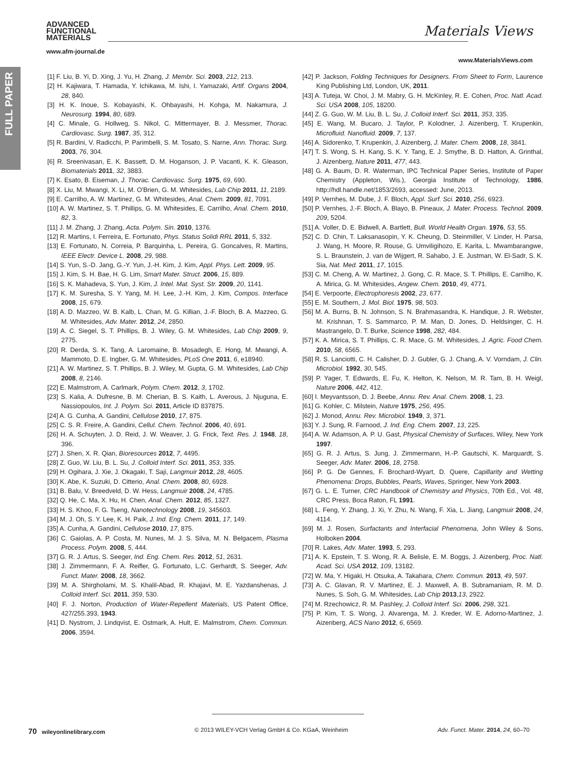FULL PAPER
ADVANCED
FUNCTIONAL
MATERIALS
www.afm-journal.de
Materials Views
www.MaterialsViews.com
[1] F. Liu, B. Yi, D. Xing, J. Yu, H. Zhang, J. Membr. Sci. 2003, 212, 213.
[2] H. Kajiwara, T. Hamada, Y. Ichikawa, M. Ishi, I. Yamazaki, Artif. Organs 2004, 28, 840.
[3] H. K. Inoue, S. Kobayashi, K. Ohbayashi, H. Kohga, M. Nakamura, J. Neurosurg. 1994, 80, 689.
[4] C. Minale, G. Hollweg, S. Nikol, C. Mittermayer, B. J. Messmer, Thorac. Cardiovasc. Surg. 1987, 35, 312.
[5] R. Bardini, V. Radicchi, P. Parimbelli, S. M. Tosato, S. Narne, Ann. Thorac. Surg. 2003, 76, 304.
[6] R. Sreenivasan, E. K. Bassett, D. M. Hoganson, J. P. Vacanti, K. K. Gleason, Biomaterials 2011, 32, 3883.
[7] K. Esato, B. Eiseman, J. Thorac. Cardiovasc. Surg. 1975, 69, 690.
[8] X. Liu, M. Mwangi, X. Li, M. O'Brien, G. M. Whitesides, Lab Chip 2011, 11, 2189.
[9] E. Carrilho, A. W. Martinez, G. M. Whitesides, Anal. Chem. 2009, 81, 7091.
[10] A. W. Martinez, S. T. Phillips, G. M. Whitesides, E. Carrilho, Anal. Chem. 2010, 82, 3.
[11] J. M. Zhang, J. Zhang, Acta. Polym. Sin. 2010, 1376.
[12] R. Martins, I. Ferreira, E. Fortunato, Phys. Status Solidi RRL 2011, 5, 332.
[13] E. Fortunato, N. Correia, P. Barquinha, L. Pereira, G. Goncalves, R. Martins, IEEE Electr. Device L. 2008, 29, 988.
[14] S. Yun, S.-D. Jang, G.-Y. Yun, J.-H. Kim, J. Kim, Appl. Phys. Lett. 2009, 95.
[15] J. Kim, S. H. Bae, H. G. Lim, Smart Mater. Struct. 2006, 15, 889.
[16] S. K. Mahadeva, S. Yun, J. Kim, J. Intel. Mat. Syst. Str. 2009, 20, 1141.
[17] K. M. Suresha, S. Y. Yang, M. H. Lee, J.-H. Kim, J. Kim, Compos. Interface 2008, 15, 679.
[18] A. D. Mazzeo, W. B. Kalb, L. Chan, M. G. Killian, J.-F. Bloch, B. A. Mazzeo, G. M. Whitesides, Adv. Mater. 2012, 24, 2850.
[19] A. C. Siegel, S. T. Phillips, B. J. Wiley, G. M. Whitesides, Lab Chip 2009, 9, 2775.
[20] R. Derda, S. K. Tang, A. Laromaine, B. Mosadegh, E. Hong, M. Mwangi, A. Mammoto, D. E. Ingber, G. M. Whitesides, PLoS One 2011, 6, e18940.
[21] A. W. Martinez, S. T. Phillips, B. J. Wiley, M. Gupta, G. M. Whitesides, Lab Chip 2008, 8, 2146.
[22] E. Malmstrom, A. Carlmark, Polym. Chem. 2012, 3, 1702.
[23] S. Kalia, A. Dufresne, B. M. Cherian, B. S. Kaith, L. Averous, J. Njuguna, E. Nassiopoulos, Int. J. Polym. Sci. 2011, Article ID 837875.
[24] A. G. Cunha, A. Gandini, Cellulose 2010, 17, 875.
[25] C. S. R. Freire, A. Gandini, Cellul. Chem. Technol. 2006, 40, 691.
[26] H. A. Schuyten, J. D. Reid, J. W. Weaver, J. G. Frick, Text. Res. J. 1948, 18, 396.
[27] J. Shen, X. R. Qian, Bioresources 2012, 7, 4495.
[28] Z. Guo, W. Liu, B. L. Su, J. Colloid Interf. Sci. 2011, 353, 335.
[29] H. Ogihara, J. Xie, J. Okagaki, T. Saji, Langmuir 2012, 28, 4605.
[30] K. Abe, K. Suzuki, D. Citterio, Anal. Chem. 2008, 80, 6928.
[31] B. Balu, V. Breedveld, D. W. Hess, Langmuir 2008, 24, 4785.
[32] Q. He, C. Ma, X. Hu, H. Chen, Anal. Chem. 2012, 85, 1327.
[33] H. S. Khoo, F. G. Tseng, Nanotechnology 2008, 19, 345603.
[34] M. J. Oh, S. Y. Lee, K. H. Paik, J. Ind. Eng. Chem. 2011, 17, 149.
[35] A. Cunha, A. Gandini, Cellulose 2010, 17, 875.
[36] C. Gaiolas, A. P. Costa, M. Nunes, M. J. S. Silva, M. N. Belgacem, Plasma Process. Polym. 2008, 5, 444.
[37] G. R. J. Artus, S. Seeger, Ind. Eng. Chem. Res. 2012, 51, 2631.
[38] J. Zimmermann, F. A. Reifler, G. Fortunato, L.C. Gerhardt, S. Seeger, Adv. Funct. Mater. 2008, 18, 3662.
[39] M. A. Shirgholami, M. S. Khalil-Abad, R. Khajavi, M. E. Yazdanshenas, J. Colloid Interf. Sci. 2011, 359, 530.
[40] F. J. Norton, Production of Water-Repellent Materials, US Patent Office, 427/255.393, 1943.
[41] D. Nystrom, J. Lindqvist, E. Ostmark, A. Hult, E. Malmstrom, Chem. Commun. 2006, 3594.
[42] P. Jackson, Folding Techniques for Designers. From Sheet to Form, Laurence King Publishing Ltd, London, UK, 2011.
[43] A. Tuteja, W. Choi, J. M. Mabry, G. H. McKinley, R. E. Cohen, Proc. Natl. Acad. Sci. USA 2008, 105, 18200.
[44] Z. G. Guo, W. M. Liu, B. L. Su, J. Colloid Interf. Sci. 2011, 353, 335.
[45] E. Wang, M. Bucaro, J. Taylor, P. Kolodner, J. Aizenberg, T. Krupenkin, Microfluid. Nanofluid. 2009, 7, 137.
[46] A. Sidorenko, T. Krupenkin, J. Aizenberg, J. Mater. Chem. 2008, 18, 3841.
[47] T. S. Wong, S. H. Kang, S. K. Y. Tang, E. J. Smythe, B. D. Hatton, A. Grinthal, J. Aizenberg, Nature 2011, 477, 443.
[48] G. A. Baum, D. R. Waterman, IPC Technical Paper Series, Institute of Paper Chemistry (Appleton, Wis.), Georgia Institute of Technology, 1986, http://hdl.handle.net/1853/2693, accessed: June, 2013.
[49] P. Vernhes, M. Dube, J. F. Bloch, Appl. Surf. Sci. 2010, 256, 6923.
[50] P. Vernhes, J.-F. Bloch, A. Blayo, B. Pineaux, J. Mater. Process. Technol. 2009, 209, 5204.
[51] A. Voller, D. E. Bidwell, A. Bartlett, Bull. World Health Organ. 1976, 53, 55.
[52] C. D. Chin, T. Laksanasopin, Y. K. Cheung, D. Steinmiller, V. Linder, H. Parsa, J. Wang, H. Moore, R. Rouse, G. Umviligihozo, E. Karita, L. Mwambarangwe, S. L. Braunstein, J. van de Wijgert, R. Sahabo, J. E. Justman, W. El-Sadr, S. K. Sia, Nat. Med. 2011, 17, 1015.
[53] C. M. Cheng, A. W. Martinez, J. Gong, C. R. Mace, S. T. Phillips, E. Carrilho, K. A. Mirica, G. M. Whitesides, Angew. Chem. 2010, 49, 4771.
[54] E. Verpoorte, Electrophoresis 2002, 23, 677.
[55] E. M. Southern, J. Mol. Biol. 1975, 98, 503.
[56] M. A. Burns, B. N. Johnson, S. N. Brahmasandra, K. Handique, J. R. Webster, M. Krishnan, T. S. Sammarco, P. M. Man, D. Jones, D. Heldsinger, C. H. Mastrangelo, D. T. Burke, Science 1998, 282, 484.
[57] K. A. Mirica, S. T. Phillips, C. R. Mace, G. M. Whitesides, J. Agric. Food Chem. 2010, 58, 6565.
[58] R. S. Lanciotti, C. H. Calisher, D. J. Gubler, G. J. Chang, A. V. Vorndam, J. Clin. Microbiol. 1992, 30, 545.
[59] P. Yager, T. Edwards, E. Fu, K. Helton, K. Nelson, M. R. Tam, B. H. Weigl, Nature 2006, 442, 412.
[60] I. Meyvantsson, D. J. Beebe, Annu. Rev. Anal. Chem. 2008, 1, 23.
[61] G. Kohler, C. Milstein, Nature 1975, 256, 495.
[62] J. Monod, Annu. Rev. Microbiol. 1949, 3, 371.
[63] Y. J. Sung, R. Farnood, J. Ind. Eng. Chem. 2007, 13, 225.
[64] A. W. Adamson, A. P. U. Gast, Physical Chemistry of Surfaces, Wiley, New York 1997.
[65] G. R. J. Artus, S. Jung, J. Zimmermann, H.-P. Gautschi, K. Marquardt, S. Seeger, Adv. Mater. 2006, 18, 2758.
[66] P. G. De Gennes, F. Brochard-Wyart, D. Quere, Capillarity and Wetting Phenomena: Drops, Bubbles, Pearls, Waves, Springer, New York 2003.
[67] G. L. E. Turner, CRC Handbook of Chemistry and Physics, 70th Ed., Vol. 48, CRC Press, Boca Raton, FL 1991.
[68] L. Feng, Y. Zhang, J. Xi, Y. Zhu, N. Wang, F. Xia, L. Jiang, Langmuir 2008, 24, 4114.
[69] M. J. Rosen, Surfactants and Interfacial Phenomena, John Wiley & Sons, Holboken 2004.
[70] R. Lakes, Adv. Mater. 1993, 5, 293.
[71] A. K. Epstein, T. S. Wong, R. A. Belisle, E. M. Boggs, J. Aizenberg, Proc. Natl. Acad. Sci. USA 2012, 109, 13182.
[72] W. Ma, Y. Higaki, H. Otsuka, A. Takahara, Chem. Commun. 2013, 49, 597.
[73] A. C. Glavan, R. V. Martinez, E. J. Maxwell, A. B. Subramaniam, R. M. D. Nunes, S. Soh, G. M. Whitesides, Lab Chip 2013,13, 2922.
[74] M. Rzechowicz, R. M. Pashley, J. Colloid Interf. Sci. 2006, 298, 321.
[75] P. Kim, T. S. Wong, J. Alvarenga, M. J. Kreder, W. E. Adorno-Martinez, J. Aizenberg, ACS Nano 2012, 6, 6569.
70 wileyonlinelibrary.com © 2013 WILEY-VCH Verlag GmbH & Co. KGaA, Weinheim Adv. Funct. Mater. 2014, 24, 60–70